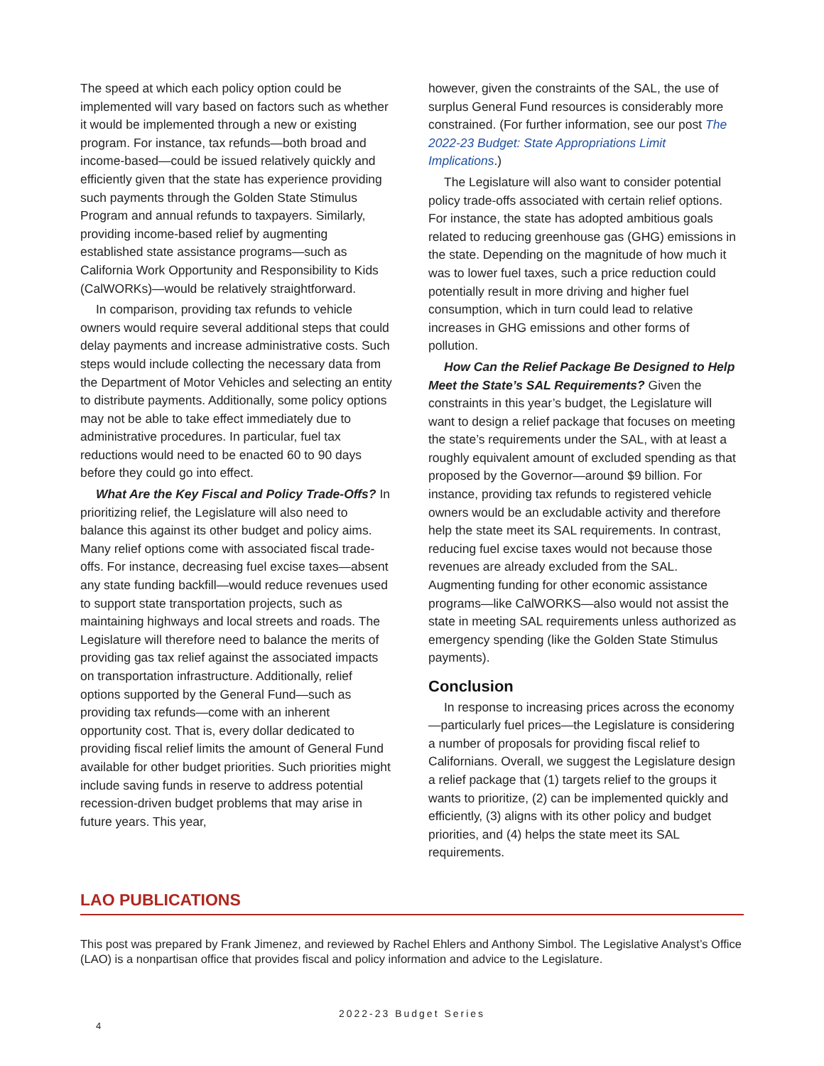The speed at which each policy option could be implemented will vary based on factors such as whether it would be implemented through a new or existing program. For instance, tax refunds—both broad and income-based—could be issued relatively quickly and efficiently given that the state has experience providing such payments through the Golden State Stimulus Program and annual refunds to taxpayers. Similarly, providing income-based relief by augmenting established state assistance programs—such as California Work Opportunity and Responsibility to Kids (CalWORKs)—would be relatively straightforward.
In comparison, providing tax refunds to vehicle owners would require several additional steps that could delay payments and increase administrative costs. Such steps would include collecting the necessary data from the Department of Motor Vehicles and selecting an entity to distribute payments. Additionally, some policy options may not be able to take effect immediately due to administrative procedures. In particular, fuel tax reductions would need to be enacted 60 to 90 days before they could go into effect.
What Are the Key Fiscal and Policy Trade-Offs? In prioritizing relief, the Legislature will also need to balance this against its other budget and policy aims. Many relief options come with associated fiscal trade-offs. For instance, decreasing fuel excise taxes—absent any state funding backfill—would reduce revenues used to support state transportation projects, such as maintaining highways and local streets and roads. The Legislature will therefore need to balance the merits of providing gas tax relief against the associated impacts on transportation infrastructure. Additionally, relief options supported by the General Fund—such as providing tax refunds—come with an inherent opportunity cost. That is, every dollar dedicated to providing fiscal relief limits the amount of General Fund available for other budget priorities. Such priorities might include saving funds in reserve to address potential recession-driven budget problems that may arise in future years. This year,
however, given the constraints of the SAL, the use of surplus General Fund resources is considerably more constrained. (For further information, see our post The 2022-23 Budget: State Appropriations Limit Implications.)
The Legislature will also want to consider potential policy trade-offs associated with certain relief options. For instance, the state has adopted ambitious goals related to reducing greenhouse gas (GHG) emissions in the state. Depending on the magnitude of how much it was to lower fuel taxes, such a price reduction could potentially result in more driving and higher fuel consumption, which in turn could lead to relative increases in GHG emissions and other forms of pollution.
How Can the Relief Package Be Designed to Help Meet the State’s SAL Requirements? Given the constraints in this year’s budget, the Legislature will want to design a relief package that focuses on meeting the state’s requirements under the SAL, with at least a roughly equivalent amount of excluded spending as that proposed by the Governor—around $9 billion. For instance, providing tax refunds to registered vehicle owners would be an excludable activity and therefore help the state meet its SAL requirements. In contrast, reducing fuel excise taxes would not because those revenues are already excluded from the SAL. Augmenting funding for other economic assistance programs—like CalWORKS—also would not assist the state in meeting SAL requirements unless authorized as emergency spending (like the Golden State Stimulus payments).
Conclusion
In response to increasing prices across the economy—particularly fuel prices—the Legislature is considering a number of proposals for providing fiscal relief to Californians. Overall, we suggest the Legislature design a relief package that (1) targets relief to the groups it wants to prioritize, (2) can be implemented quickly and efficiently, (3) aligns with its other policy and budget priorities, and (4) helps the state meet its SAL requirements.
LAO PUBLICATIONS
This post was prepared by Frank Jimenez, and reviewed by Rachel Ehlers and Anthony Simbol. The Legislative Analyst’s Office (LAO) is a nonpartisan office that provides fiscal and policy information and advice to the Legislature.
2022-23 Budget Series
4